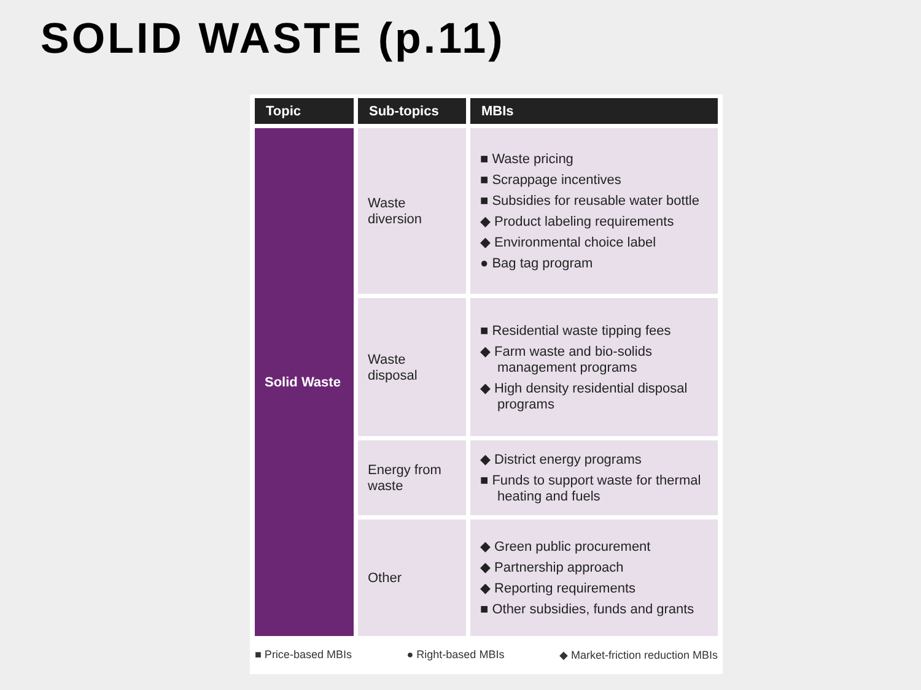SOLID WASTE (p.11)
| Topic | Sub-topics | MBIs |
| --- | --- | --- |
| Solid Waste | Waste diversion | ■ Waste pricing ■ Scrappage incentives ■ Subsidies for reusable water bottle ◆ Product labeling requirements ◆ Environmental choice label ● Bag tag program |
| | Waste disposal | ■ Residential waste tipping fees ◆ Farm waste and bio-solids management programs ◆ High density residential disposal programs |
| | Energy from waste | ◆ District energy programs ■ Funds to support waste for thermal heating and fuels |
| | Other | ◆ Green public procurement ◆ Partnership approach ◆ Reporting requirements ■ Other subsidies, funds and grants |
■ Price-based MBIs ● Right-based MBIs ◆ Market-friction reduction MBIs